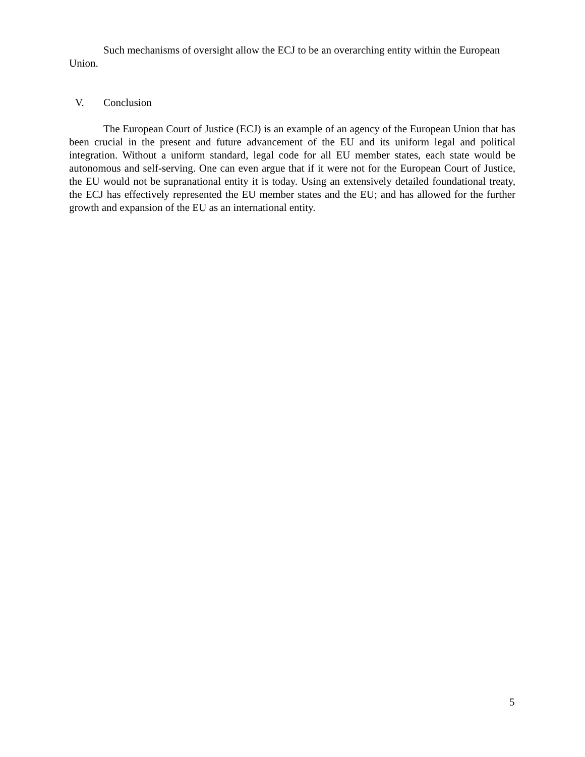Such mechanisms of oversight allow the ECJ to be an overarching entity within the European Union.
V. Conclusion
The European Court of Justice (ECJ) is an example of an agency of the European Union that has been crucial in the present and future advancement of the EU and its uniform legal and political integration. Without a uniform standard, legal code for all EU member states, each state would be autonomous and self-serving. One can even argue that if it were not for the European Court of Justice, the EU would not be supranational entity it is today. Using an extensively detailed foundational treaty, the ECJ has effectively represented the EU member states and the EU; and has allowed for the further growth and expansion of the EU as an international entity.
5